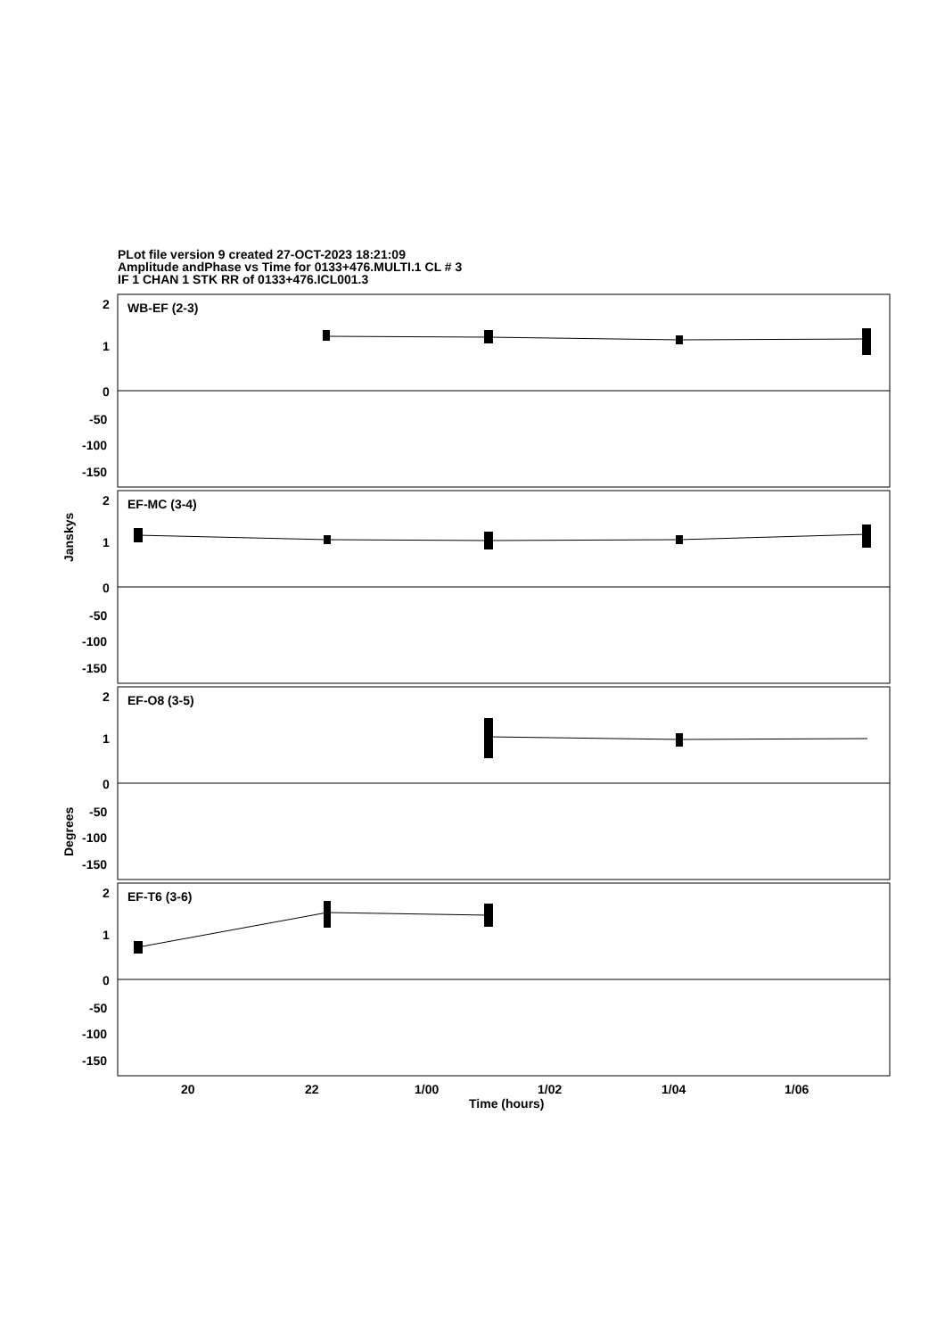PLot file version 9 created 27-OCT-2023 18:21:09
Amplitude andPhase vs Time for 0133+476.MULTI.1 CL # 3
IF 1 CHAN 1 STK RR of 0133+476.ICL001.3
WB-EF (2-3)
EF-MC (3-4)
EF-O8 (3-5)
EF-T6 (3-6)
2
1
0
-50
-100
-150
2
1
0
-50
-100
-150
2
1
0
-50
-100
-150
2
1
0
-50
-100
-150
20
22
1/00
1/02
1/04
1/06
Time (hours)
Janskys
Degrees